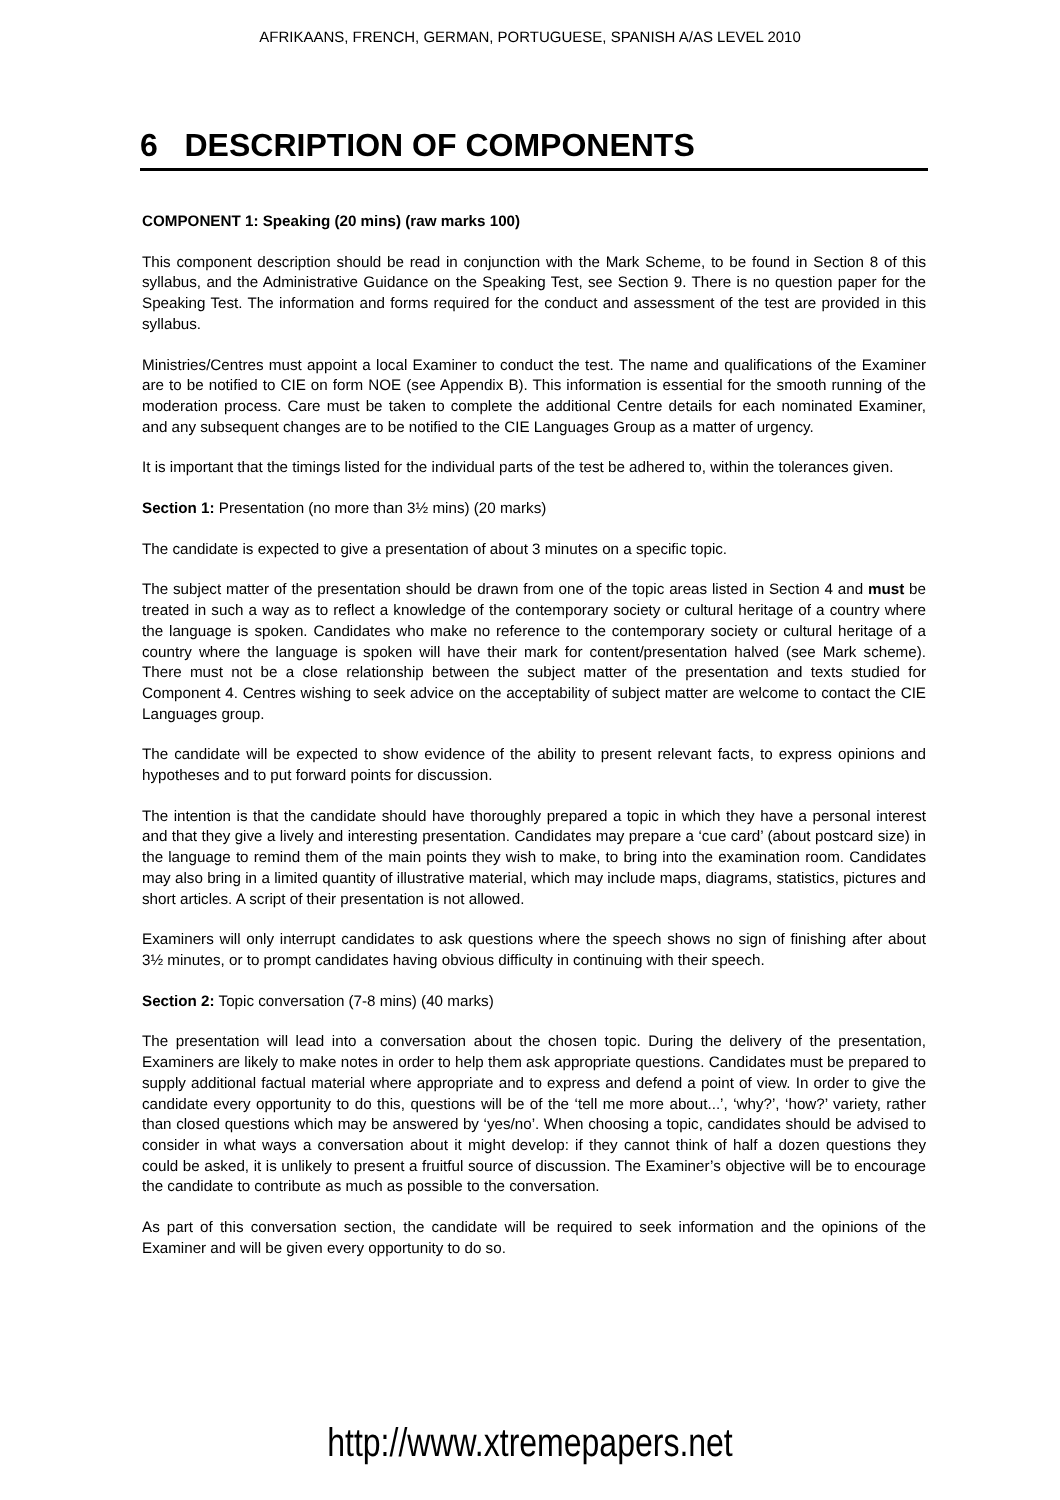AFRIKAANS, FRENCH, GERMAN, PORTUGUESE, SPANISH A/AS LEVEL 2010
6 DESCRIPTION OF COMPONENTS
COMPONENT 1: Speaking (20 mins) (raw marks 100)
This component description should be read in conjunction with the Mark Scheme, to be found in Section 8 of this syllabus, and the Administrative Guidance on the Speaking Test, see Section 9. There is no question paper for the Speaking Test. The information and forms required for the conduct and assessment of the test are provided in this syllabus.
Ministries/Centres must appoint a local Examiner to conduct the test. The name and qualifications of the Examiner are to be notified to CIE on form NOE (see Appendix B). This information is essential for the smooth running of the moderation process. Care must be taken to complete the additional Centre details for each nominated Examiner, and any subsequent changes are to be notified to the CIE Languages Group as a matter of urgency.
It is important that the timings listed for the individual parts of the test be adhered to, within the tolerances given.
Section 1: Presentation (no more than 3½ mins) (20 marks)
The candidate is expected to give a presentation of about 3 minutes on a specific topic.
The subject matter of the presentation should be drawn from one of the topic areas listed in Section 4 and must be treated in such a way as to reflect a knowledge of the contemporary society or cultural heritage of a country where the language is spoken. Candidates who make no reference to the contemporary society or cultural heritage of a country where the language is spoken will have their mark for content/presentation halved (see Mark scheme). There must not be a close relationship between the subject matter of the presentation and texts studied for Component 4. Centres wishing to seek advice on the acceptability of subject matter are welcome to contact the CIE Languages group.
The candidate will be expected to show evidence of the ability to present relevant facts, to express opinions and hypotheses and to put forward points for discussion.
The intention is that the candidate should have thoroughly prepared a topic in which they have a personal interest and that they give a lively and interesting presentation. Candidates may prepare a ‘cue card’ (about postcard size) in the language to remind them of the main points they wish to make, to bring into the examination room. Candidates may also bring in a limited quantity of illustrative material, which may include maps, diagrams, statistics, pictures and short articles. A script of their presentation is not allowed.
Examiners will only interrupt candidates to ask questions where the speech shows no sign of finishing after about 3½ minutes, or to prompt candidates having obvious difficulty in continuing with their speech.
Section 2: Topic conversation (7-8 mins) (40 marks)
The presentation will lead into a conversation about the chosen topic. During the delivery of the presentation, Examiners are likely to make notes in order to help them ask appropriate questions. Candidates must be prepared to supply additional factual material where appropriate and to express and defend a point of view. In order to give the candidate every opportunity to do this, questions will be of the ‘tell me more about...’, ‘why?’, ‘how?’ variety, rather than closed questions which may be answered by ‘yes/no’. When choosing a topic, candidates should be advised to consider in what ways a conversation about it might develop: if they cannot think of half a dozen questions they could be asked, it is unlikely to present a fruitful source of discussion. The Examiner’s objective will be to encourage the candidate to contribute as much as possible to the conversation.
As part of this conversation section, the candidate will be required to seek information and the opinions of the Examiner and will be given every opportunity to do so.
http://www.xtremepapers.net